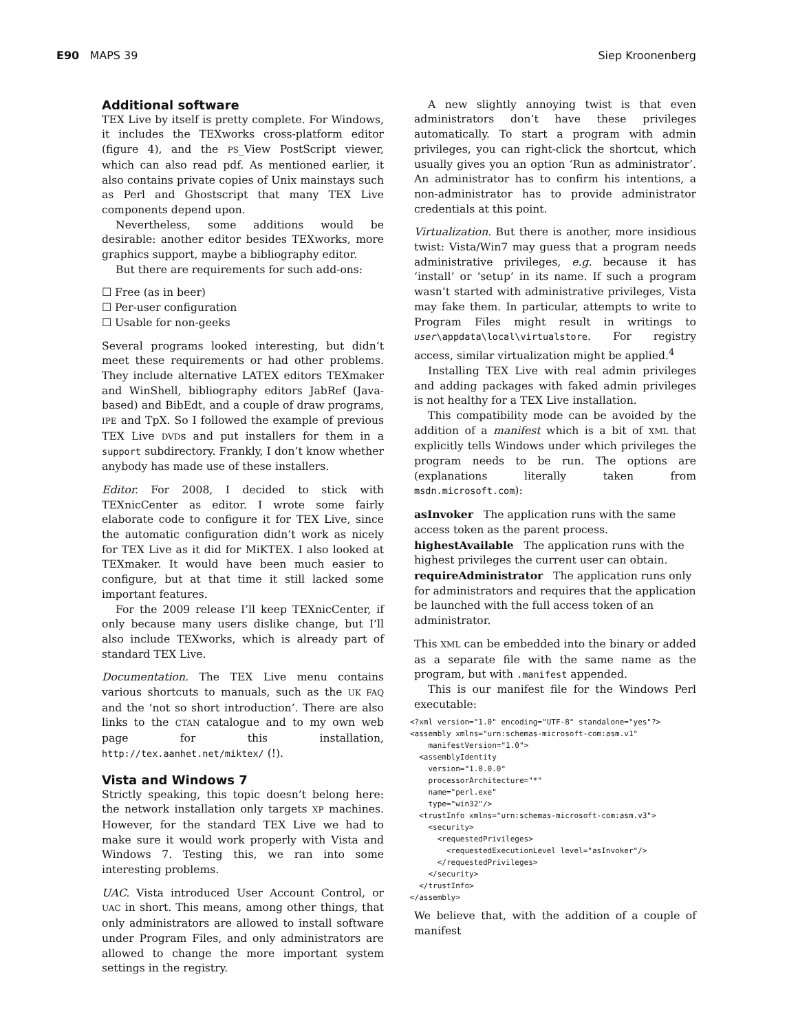E90 MAPS 39 Siep Kroonenberg
Additional software
TEX Live by itself is pretty complete. For Windows, it includes the TEXworks cross-platform editor (figure 4), and the PS_View PostScript viewer, which can also read pdf. As mentioned earlier, it also contains private copies of Unix mainstays such as Perl and Ghostscript that many TEX Live components depend upon.
Nevertheless, some additions would be desirable: another editor besides TEXworks, more graphics support, maybe a bibliography editor.
But there are requirements for such add-ons:
☐ Free (as in beer)
☐ Per-user configuration
☐ Usable for non-geeks
Several programs looked interesting, but didn’t meet these requirements or had other problems. They include alternative LATEX editors TEXmaker and WinShell, bibliography editors JabRef (Java-based) and BibEdt, and a couple of draw programs, IPE and TpX. So I followed the example of previous TEX Live DVDs and put installers for them in a support subdirectory. Frankly, I don’t know whether anybody has made use of these installers.
Editor. For 2008, I decided to stick with TEXnicCenter as editor. I wrote some fairly elaborate code to configure it for TEX Live, since the automatic configuration didn’t work as nicely for TEX Live as it did for MiKTEX. I also looked at TEXmaker. It would have been much easier to configure, but at that time it still lacked some important features.
For the 2009 release I’ll keep TEXnicCenter, if only because many users dislike change, but I’ll also include TEXworks, which is already part of standard TEX Live.
Documentation. The TEX Live menu contains various shortcuts to manuals, such as the UK FAQ and the ‘not so short introduction’. There are also links to the CTAN catalogue and to my own web page for this installation, http://tex.aanhet.net/miktex/ (!).
Vista and Windows 7
Strictly speaking, this topic doesn’t belong here: the network installation only targets XP machines. However, for the standard TEX Live we had to make sure it would work properly with Vista and Windows 7. Testing this, we ran into some interesting problems.
UAC. Vista introduced User Account Control, or UAC in short. This means, among other things, that only administrators are allowed to install software under Program Files, and only administrators are allowed to change the more important system settings in the registry.
A new slightly annoying twist is that even administrators don’t have these privileges automatically. To start a program with admin privileges, you can right-click the shortcut, which usually gives you an option ‘Run as administrator’. An administrator has to confirm his intentions, a non-administrator has to provide administrator credentials at this point.
Virtualization. But there is another, more insidious twist: Vista/Win7 may guess that a program needs administrative privileges, e.g. because it has ‘install’ or ‘setup’ in its name. If such a program wasn’t started with administrative privileges, Vista may fake them. In particular, attempts to write to Program Files might result in writings to user\appdata\local\virtualstore. For registry access, similar virtualization might be applied.<sup>4</sup>
Installing TEX Live with real admin privileges and adding packages with faked admin privileges is not healthy for a TEX Live installation.
This compatibility mode can be avoided by the addition of a manifest which is a bit of XML that explicitly tells Windows under which privileges the program needs to be run. The options are (explanations literally taken from msdn.microsoft.com):
asInvoker
The application runs with the same access token as the parent process.
highestAvailable
The application runs with the highest privileges the current user can obtain.
requireAdministrator
The application runs only for administrators and requires that the application be launched with the full access token of an administrator.
This XML can be embedded into the binary or added as a separate file with the same name as the program, but with .manifest appended.
This is our manifest file for the Windows Perl executable:
<?xml version="1.0" encoding="UTF-8" standalone="yes"?>
<assembly xmlns="urn:schemas-microsoft-com:asm.v1"
    manifestVersion="1.0">
  <assemblyIdentity
    version="1.0.0.0"
    processorArchitecture="*"
    name="perl.exe"
    type="win32"/>
  <trustInfo xmlns="urn:schemas-microsoft-com:asm.v3">
    <security>
      <requestedPrivileges>
        <requestedExecutionLevel level="asInvoker"/>
      </requestedPrivileges>
    </security>
  </trustInfo>
</assembly>
We believe that, with the addition of a couple of manifest